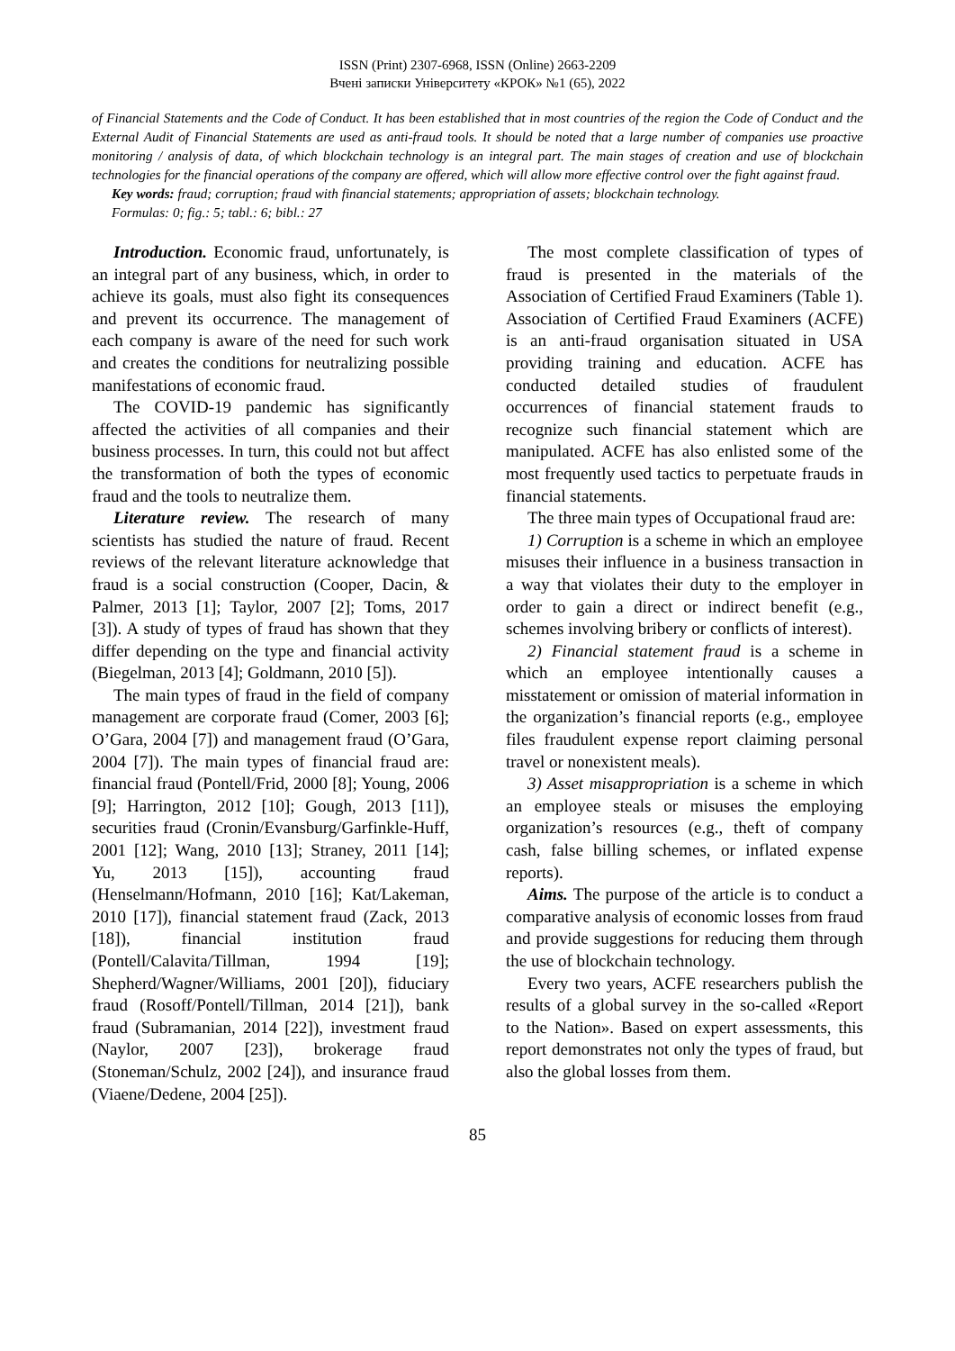ISSN (Print) 2307-6968, ISSN (Online) 2663-2209
Вчені записки Університету «КРОК» №1 (65), 2022
of Financial Statements and the Code of Conduct. It has been established that in most countries of the region the Code of Conduct and the External Audit of Financial Statements are used as anti-fraud tools. It should be noted that a large number of companies use proactive monitoring / analysis of data, of which blockchain technology is an integral part. The main stages of creation and use of blockchain technologies for the financial operations of the company are offered, which will allow more effective control over the fight against fraud.
Key words: fraud; corruption; fraud with financial statements; appropriation of assets; blockchain technology.
Formulas: 0; fig.: 5; tabl.: 6; bibl.: 27
Introduction. Economic fraud, unfortunately, is an integral part of any business, which, in order to achieve its goals, must also fight its consequences and prevent its occurrence. The management of each company is aware of the need for such work and creates the conditions for neutralizing possible manifestations of economic fraud.
The COVID-19 pandemic has significantly affected the activities of all companies and their business processes. In turn, this could not but affect the transformation of both the types of economic fraud and the tools to neutralize them.
Literature review. The research of many scientists has studied the nature of fraud. Recent reviews of the relevant literature acknowledge that fraud is a social construction (Cooper, Dacin, & Palmer, 2013 [1]; Taylor, 2007 [2]; Toms, 2017 [3]). A study of types of fraud has shown that they differ depending on the type and financial activity (Biegelman, 2013 [4]; Goldmann, 2010 [5]).
The main types of fraud in the field of company management are corporate fraud (Comer, 2003 [6]; O’Gara, 2004 [7]) and management fraud (O’Gara, 2004 [7]). The main types of financial fraud are: financial fraud (Pontell/Frid, 2000 [8]; Young, 2006 [9]; Harrington, 2012 [10]; Gough, 2013 [11]), securities fraud (Cronin/Evansburg/Garfinkle-Huff, 2001 [12]; Wang, 2010 [13]; Straney, 2011 [14]; Yu, 2013 [15]), accounting fraud (Henselmann/Hofmann, 2010 [16]; Kat/Lakeman, 2010 [17]), financial statement fraud (Zack, 2013 [18]), financial institution fraud (Pontell/Calavita/Tillman, 1994 [19]; Shepherd/Wagner/Williams, 2001 [20]), fiduciary fraud (Rosoff/Pontell/Tillman, 2014 [21]), bank fraud (Subramanian, 2014 [22]), investment fraud (Naylor, 2007 [23]), brokerage fraud (Stoneman/Schulz, 2002 [24]), and insurance fraud (Viaene/Dedene, 2004 [25]).
The most complete classification of types of fraud is presented in the materials of the Association of Certified Fraud Examiners (Table 1). Association of Certified Fraud Examiners (ACFE) is an anti-fraud organisation situated in USA providing training and education. ACFE has conducted detailed studies of fraudulent occurrences of financial statement frauds to recognize such financial statement which are manipulated. ACFE has also enlisted some of the most frequently used tactics to perpetuate frauds in financial statements.
The three main types of Occupational fraud are:
1) Corruption is a scheme in which an employee misuses their influence in a business transaction in a way that violates their duty to the employer in order to gain a direct or indirect benefit (e.g., schemes involving bribery or conflicts of interest).
2) Financial statement fraud is a scheme in which an employee intentionally causes a misstatement or omission of material information in the organization’s financial reports (e.g., employee files fraudulent expense report claiming personal travel or nonexistent meals).
3) Asset misappropriation is a scheme in which an employee steals or misuses the employing organization’s resources (e.g., theft of company cash, false billing schemes, or inflated expense reports).
Aims. The purpose of the article is to conduct a comparative analysis of economic losses from fraud and provide suggestions for reducing them through the use of blockchain technology.
Every two years, ACFE researchers publish the results of a global survey in the so-called «Report to the Nation». Based on expert assessments, this report demonstrates not only the types of fraud, but also the global losses from them.
85